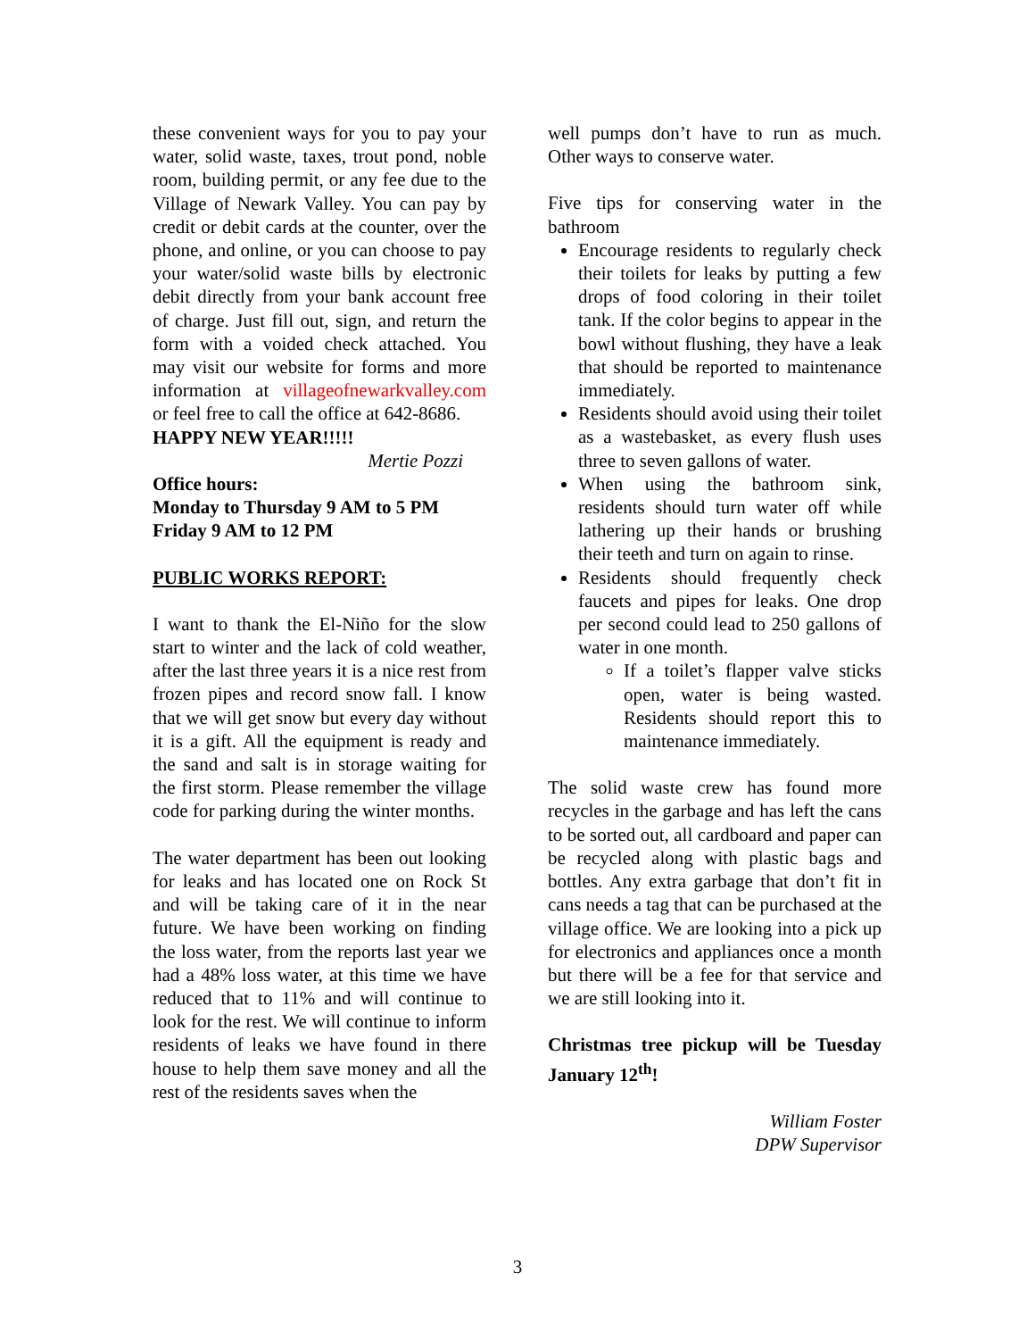these convenient ways for you to pay your water, solid waste, taxes, trout pond, noble room, building permit, or any fee due to the Village of Newark Valley. You can pay by credit or debit cards at the counter, over the phone, and online, or you can choose to pay your water/solid waste bills by electronic debit directly from your bank account free of charge. Just fill out, sign, and return the form with a voided check attached. You may visit our website for forms and more information at villageofnewarkvalley.com or feel free to call the office at 642-8686.
HAPPY NEW YEAR!!!!!
Mertie Pozzi
Office hours:
Monday to Thursday 9 AM to 5 PM
Friday 9 AM to 12 PM
PUBLIC WORKS REPORT:
I want to thank the El-Niño for the slow start to winter and the lack of cold weather, after the last three years it is a nice rest from frozen pipes and record snow fall. I know that we will get snow but every day without it is a gift. All the equipment is ready and the sand and salt is in storage waiting for the first storm. Please remember the village code for parking during the winter months.
The water department has been out looking for leaks and has located one on Rock St and will be taking care of it in the near future. We have been working on finding the loss water, from the reports last year we had a 48% loss water, at this time we have reduced that to 11% and will continue to look for the rest. We will continue to inform residents of leaks we have found in there house to help them save money and all the rest of the residents saves when the
well pumps don’t have to run as much. Other ways to conserve water.
Five tips for conserving water in the bathroom
Encourage residents to regularly check their toilets for leaks by putting a few drops of food coloring in their toilet tank. If the color begins to appear in the bowl without flushing, they have a leak that should be reported to maintenance immediately.
Residents should avoid using their toilet as a wastebasket, as every flush uses three to seven gallons of water.
When using the bathroom sink, residents should turn water off while lathering up their hands or brushing their teeth and turn on again to rinse.
Residents should frequently check faucets and pipes for leaks. One drop per second could lead to 250 gallons of water in one month.
If a toilet’s flapper valve sticks open, water is being wasted. Residents should report this to maintenance immediately.
The solid waste crew has found more recycles in the garbage and has left the cans to be sorted out, all cardboard and paper can be recycled along with plastic bags and bottles. Any extra garbage that don’t fit in cans needs a tag that can be purchased at the village office. We are looking into a pick up for electronics and appliances once a month but there will be a fee for that service and we are still looking into it.
Christmas tree pickup will be Tuesday January 12<sup>th</sup>!
William Foster
DPW Supervisor
3